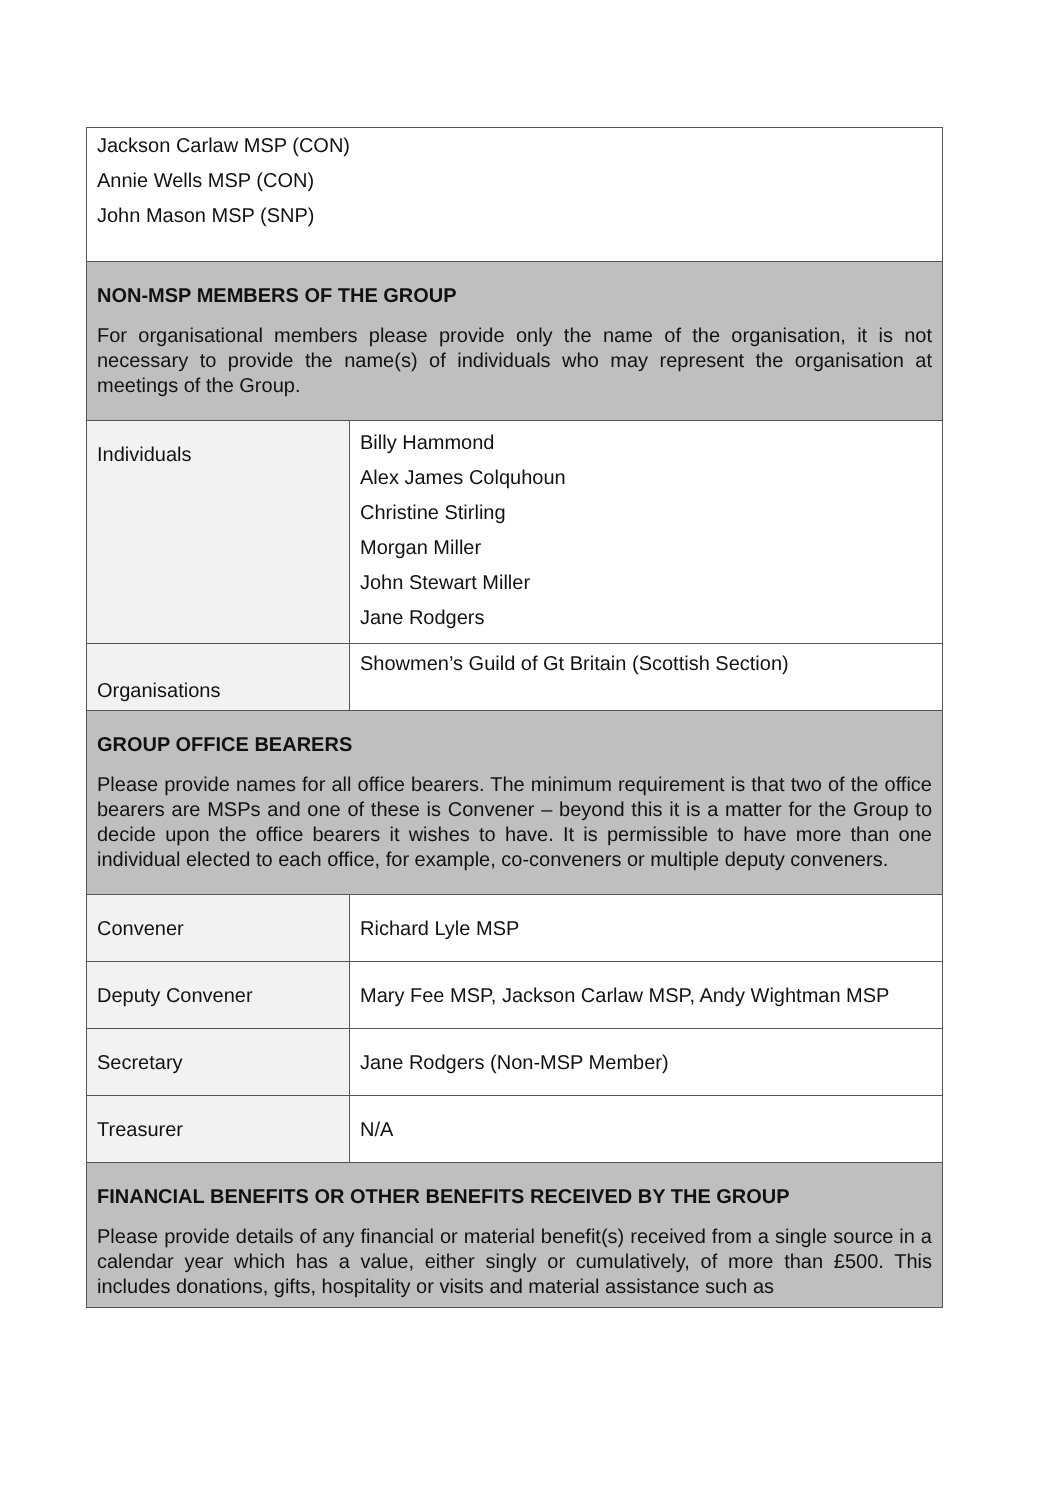| Jackson Carlaw MSP (CON) Annie Wells MSP (CON) John Mason MSP (SNP) | |
| NON-MSP MEMBERS OF THE GROUP For organisational members please provide only the name of the organisation, it is not necessary to provide the name(s) of individuals who may represent the organisation at meetings of the Group. | |
| Individuals | Billy Hammond Alex James Colquhoun Christine Stirling Morgan Miller John Stewart Miller Jane Rodgers |
| Organisations | Showmen’s Guild of Gt Britain (Scottish Section) |
| GROUP OFFICE BEARERS Please provide names for all office bearers. The minimum requirement is that two of the office bearers are MSPs and one of these is Convener – beyond this it is a matter for the Group to decide upon the office bearers it wishes to have. It is permissible to have more than one individual elected to each office, for example, co-conveners or multiple deputy conveners. | |
| Convener | Richard Lyle MSP |
| Deputy Convener | Mary Fee MSP, Jackson Carlaw MSP, Andy Wightman MSP |
| Secretary | Jane Rodgers (Non-MSP Member) |
| Treasurer | N/A |
| FINANCIAL BENEFITS OR OTHER BENEFITS RECEIVED BY THE GROUP Please provide details of any financial or material benefit(s) received from a single source in a calendar year which has a value, either singly or cumulatively, of more than £500. This includes donations, gifts, hospitality or visits and material assistance such as | |